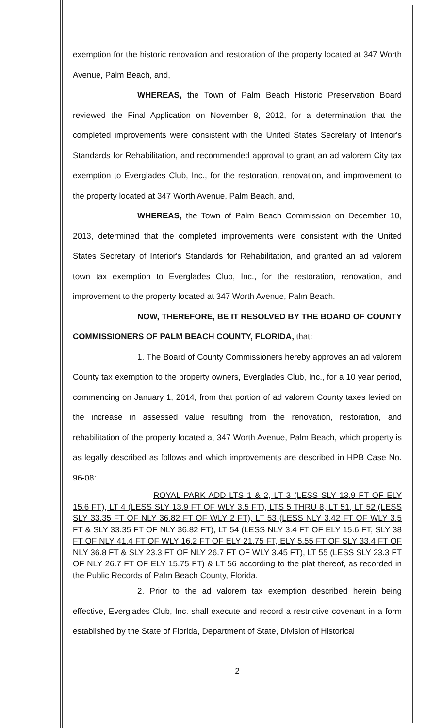exemption for the historic renovation and restoration of the property located at 347 Worth Avenue, Palm Beach, and,
WHEREAS, the Town of Palm Beach Historic Preservation Board reviewed the Final Application on November 8, 2012, for a determination that the completed improvements were consistent with the United States Secretary of Interior's Standards for Rehabilitation, and recommended approval to grant an ad valorem City tax exemption to Everglades Club, Inc., for the restoration, renovation, and improvement to the property located at 347 Worth Avenue, Palm Beach, and,
WHEREAS, the Town of Palm Beach Commission on December 10, 2013, determined that the completed improvements were consistent with the United States Secretary of Interior's Standards for Rehabilitation, and granted an ad valorem town tax exemption to Everglades Club, Inc., for the restoration, renovation, and improvement to the property located at 347 Worth Avenue, Palm Beach.
NOW, THEREFORE, BE IT RESOLVED BY THE BOARD OF COUNTY COMMISSIONERS OF PALM BEACH COUNTY, FLORIDA, that:
1. The Board of County Commissioners hereby approves an ad valorem County tax exemption to the property owners, Everglades Club, Inc., for a 10 year period, commencing on January 1, 2014, from that portion of ad valorem County taxes levied on the increase in assessed value resulting from the renovation, restoration, and rehabilitation of the property located at 347 Worth Avenue, Palm Beach, which property is as legally described as follows and which improvements are described in HPB Case No. 96-08:
ROYAL PARK ADD LTS 1 & 2, LT 3 (LESS SLY 13.9 FT OF ELY 15.6 FT), LT 4 (LESS SLY 13.9 FT OF WLY 3.5 FT), LTS 5 THRU 8, LT 51, LT 52 (LESS SLY 33.35 FT OF NLY 36.82 FT OF WLY 2 FT), LT 53 (LESS NLY 3.42 FT OF WLY 3.5 FT & SLY 33.35 FT OF NLY 36.82 FT), LT 54 (LESS NLY 3.4 FT OF ELY 15.6 FT, SLY 38 FT OF NLY 41.4 FT OF WLY 16.2 FT OF ELY 21.75 FT, ELY 5.55 FT OF SLY 33.4 FT OF NLY 36.8 FT & SLY 23.3 FT OF NLY 26.7 FT OF WLY 3.45 FT), LT 55 (LESS SLY 23.3 FT OF NLY 26.7 FT OF ELY 15.75 FT) & LT 56 according to the plat thereof, as recorded in the Public Records of Palm Beach County, Florida.
2. Prior to the ad valorem tax exemption described herein being effective, Everglades Club, Inc. shall execute and record a restrictive covenant in a form established by the State of Florida, Department of State, Division of Historical
2